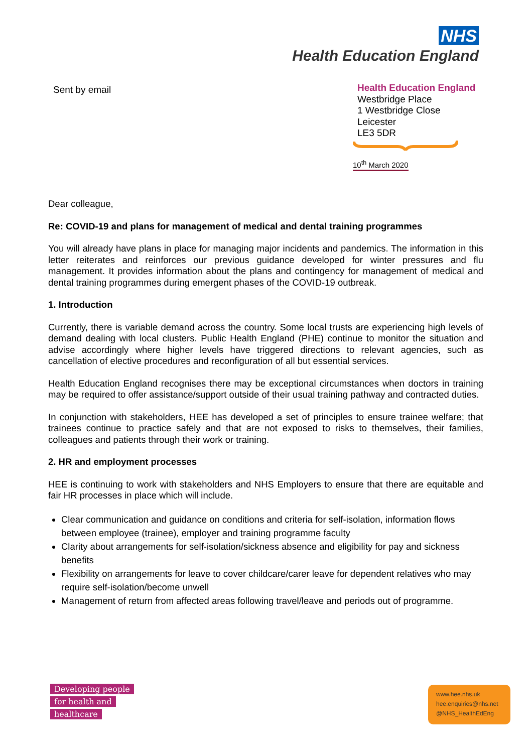NHS
Health Education England
Sent by email
Health Education England
Westbridge Place
1 Westbridge Close
Leicester
LE3 5DR
10<sup>th</sup> March 2020
Dear colleague,
Re: COVID-19 and plans for management of medical and dental training programmes
You will already have plans in place for managing major incidents and pandemics. The information in this letter reiterates and reinforces our previous guidance developed for winter pressures and flu management. It provides information about the plans and contingency for management of medical and dental training programmes during emergent phases of the COVID-19 outbreak.
1. Introduction
Currently, there is variable demand across the country. Some local trusts are experiencing high levels of demand dealing with local clusters. Public Health England (PHE) continue to monitor the situation and advise accordingly where higher levels have triggered directions to relevant agencies, such as cancellation of elective procedures and reconfiguration of all but essential services.
Health Education England recognises there may be exceptional circumstances when doctors in training may be required to offer assistance/support outside of their usual training pathway and contracted duties.
In conjunction with stakeholders, HEE has developed a set of principles to ensure trainee welfare; that trainees continue to practice safely and that are not exposed to risks to themselves, their families, colleagues and patients through their work or training.
2. HR and employment processes
HEE is continuing to work with stakeholders and NHS Employers to ensure that there are equitable and fair HR processes in place which will include.
Clear communication and guidance on conditions and criteria for self-isolation, information flows between employee (trainee), employer and training programme faculty
Clarity about arrangements for self-isolation/sickness absence and eligibility for pay and sickness benefits
Flexibility on arrangements for leave to cover childcare/carer leave for dependent relatives who may require self-isolation/become unwell
Management of return from affected areas following travel/leave and periods out of programme.
Developing people
for health and
healthcare
www.hee.nhs.uk
hee.enquiries@nhs.net
@NHS_HealthEdEng